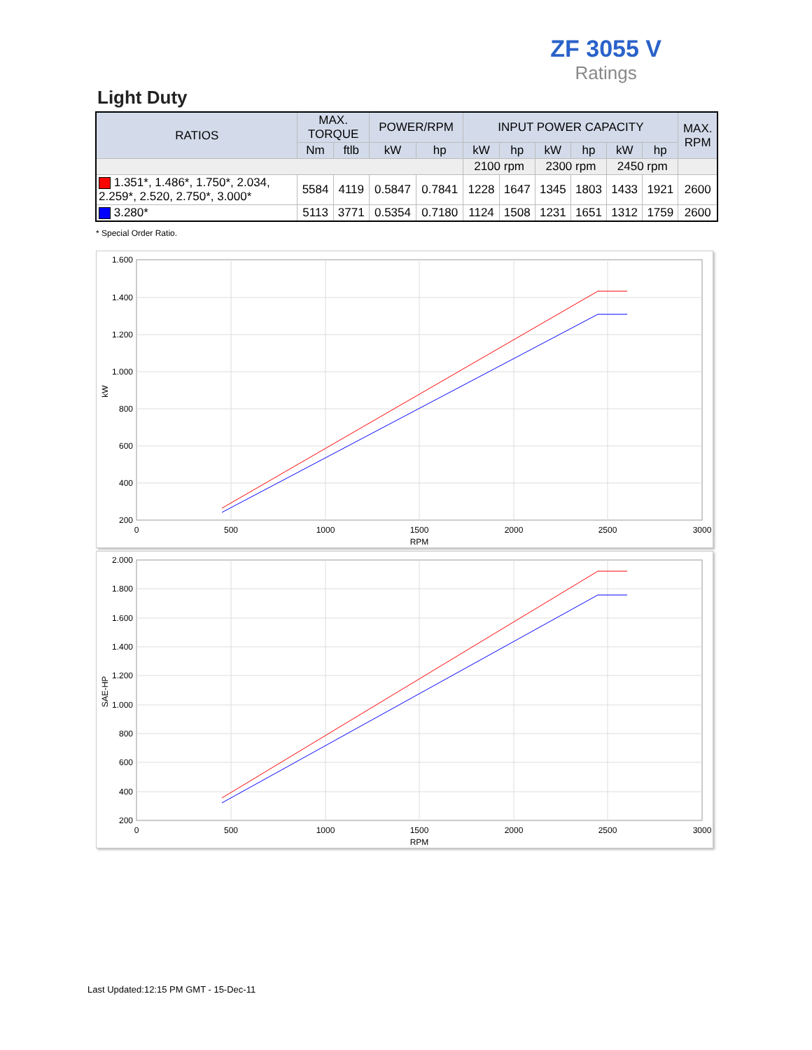ZF 3055 V
Ratings
Light Duty
| RATIOS | MAX. TORQUE | | POWER/RPM | | INPUT POWER CAPACITY | | | | | | MAX. RPM |
| --- | --- | --- | --- | --- | --- | --- | --- | --- | --- | --- | --- |
| | Nm | ftlb | kW | hp | kW | hp | kW | hp | kW | hp | |
| | | | | | 2100 rpm | | 2300 rpm | | 2450 rpm | | |
| 1.351*, 1.486*, 1.750*, 2.034, 2.259*, 2.520, 2.750*, 3.000* | 5584 | 4119 | 0.5847 | 0.7841 | 1228 | 1647 | 1345 | 1803 | 1433 | 1921 | 2600 |
| 3.280* | 5113 | 3771 | 0.5354 | 0.7180 | 1124 | 1508 | 1231 | 1651 | 1312 | 1759 | 2600 |
* Special Order Ratio.
1.600
1.400
1.200
1.000
800
600
400
200
0
500
1000
1500
2000
2500
3000
RPM
kW
2.000
1.800
1.600
1.400
1.200
1.000
800
600
400
200
0
500
1000
1500
2000
2500
3000
RPM
SAE-HP
Last Updated:12:15 PM GMT - 15-Dec-11